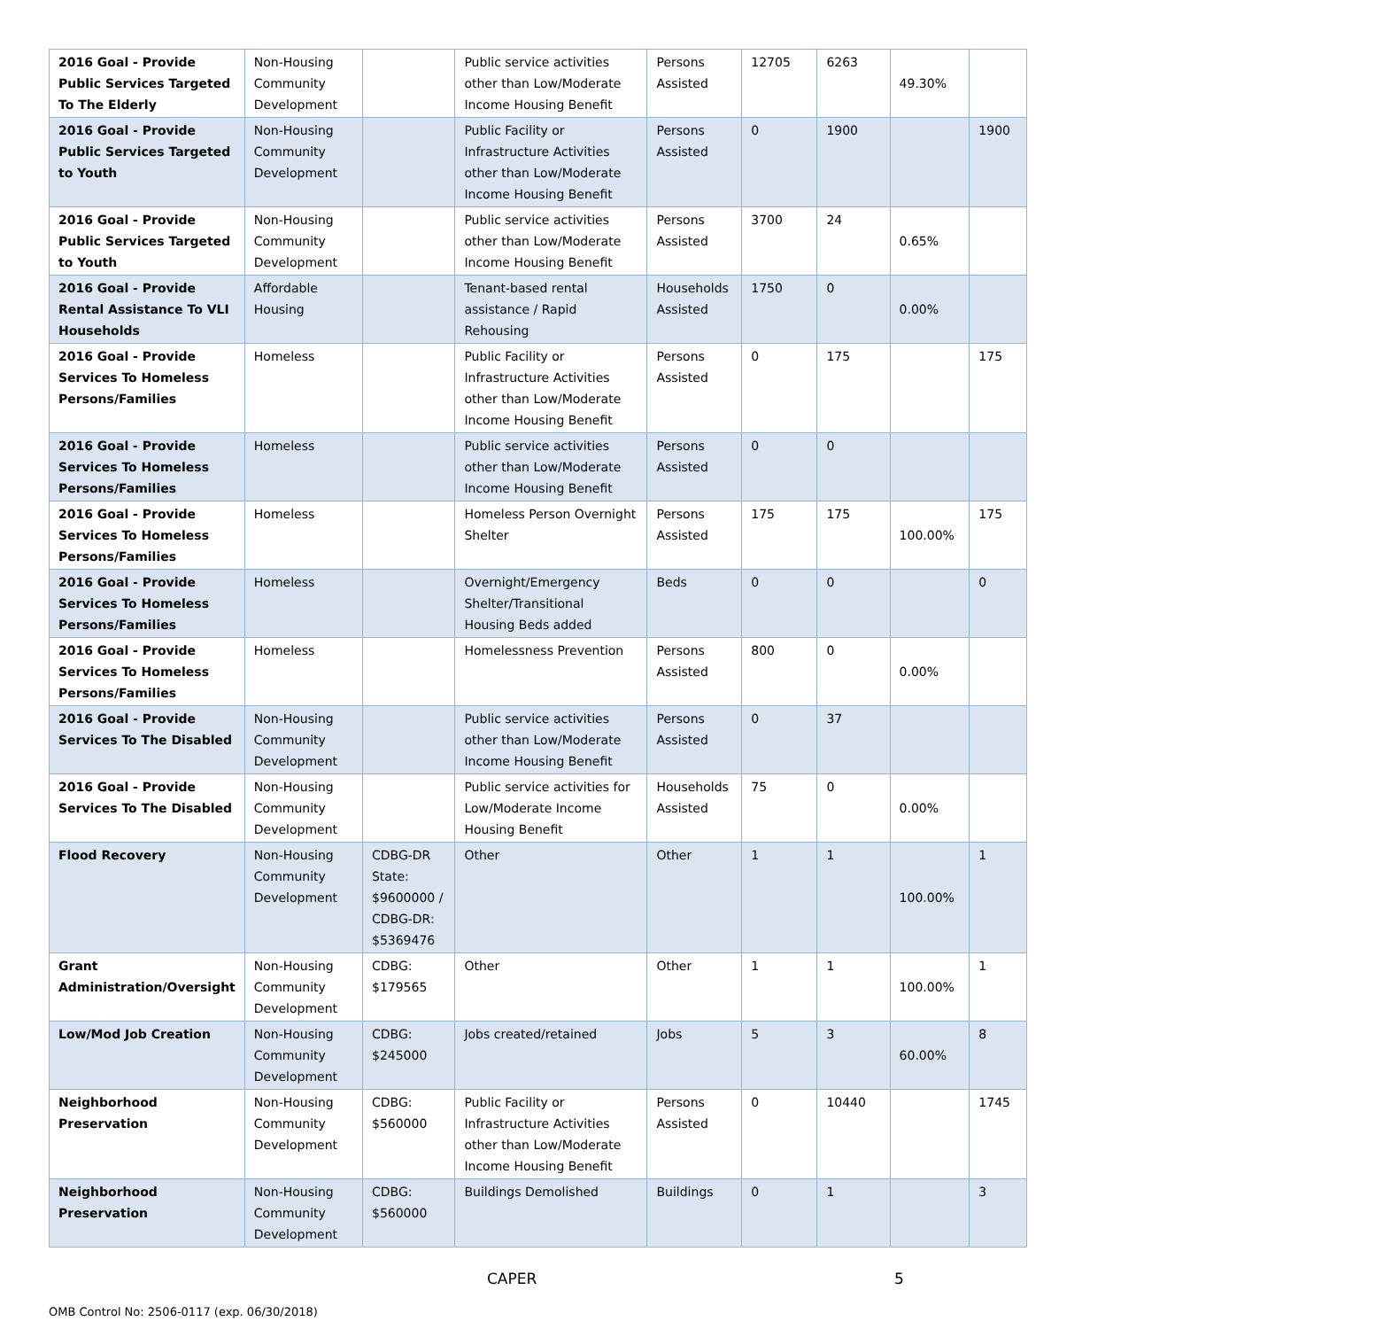| 2016 Goal - Provide Public Services Targeted To The Elderly | Non-Housing Community Development | | Public service activities other than Low/Moderate Income Housing Benefit | Persons Assisted | 12705 | 6263 | 49.30% | |
| 2016 Goal - Provide Public Services Targeted to Youth | Non-Housing Community Development | | Public Facility or Infrastructure Activities other than Low/Moderate Income Housing Benefit | Persons Assisted | 0 | 1900 | | 1900 |
| 2016 Goal - Provide Public Services Targeted to Youth | Non-Housing Community Development | | Public service activities other than Low/Moderate Income Housing Benefit | Persons Assisted | 3700 | 24 | 0.65% | |
| 2016 Goal - Provide Rental Assistance To VLI Households | Affordable Housing | | Tenant-based rental assistance / Rapid Rehousing | Households Assisted | 1750 | 0 | 0.00% | |
| 2016 Goal - Provide Services To Homeless Persons/Families | Homeless | | Public Facility or Infrastructure Activities other than Low/Moderate Income Housing Benefit | Persons Assisted | 0 | 175 | | 175 |
| 2016 Goal - Provide Services To Homeless Persons/Families | Homeless | | Public service activities other than Low/Moderate Income Housing Benefit | Persons Assisted | 0 | 0 | | |
| 2016 Goal - Provide Services To Homeless Persons/Families | Homeless | | Homeless Person Overnight Shelter | Persons Assisted | 175 | 175 | 100.00% | 175 |
| 2016 Goal - Provide Services To Homeless Persons/Families | Homeless | | Overnight/Emergency Shelter/Transitional Housing Beds added | Beds | 0 | 0 | | 0 |
| 2016 Goal - Provide Services To Homeless Persons/Families | Homeless | | Homelessness Prevention | Persons Assisted | 800 | 0 | 0.00% | |
| 2016 Goal - Provide Services To The Disabled | Non-Housing Community Development | | Public service activities other than Low/Moderate Income Housing Benefit | Persons Assisted | 0 | 37 | | |
| 2016 Goal - Provide Services To The Disabled | Non-Housing Community Development | | Public service activities for Low/Moderate Income Housing Benefit | Households Assisted | 75 | 0 | 0.00% | |
| Flood Recovery | Non-Housing Community Development | CDBG-DR State: $9600000 / CDBG-DR: $5369476 | Other | Other | 1 | 1 | 100.00% | 1 |
| Grant Administration/Oversight | Non-Housing Community Development | CDBG: $179565 | Other | Other | 1 | 1 | 100.00% | 1 |
| Low/Mod Job Creation | Non-Housing Community Development | CDBG: $245000 | Jobs created/retained | Jobs | 5 | 3 | 60.00% | 8 |
| Neighborhood Preservation | Non-Housing Community Development | CDBG: $560000 | Public Facility or Infrastructure Activities other than Low/Moderate Income Housing Benefit | Persons Assisted | 0 | 10440 | | 1745 |
| Neighborhood Preservation | Non-Housing Community Development | CDBG: $560000 | Buildings Demolished | Buildings | 0 | 1 | | 3 |
CAPER 5
OMB Control No: 2506-0117 (exp. 06/30/2018)